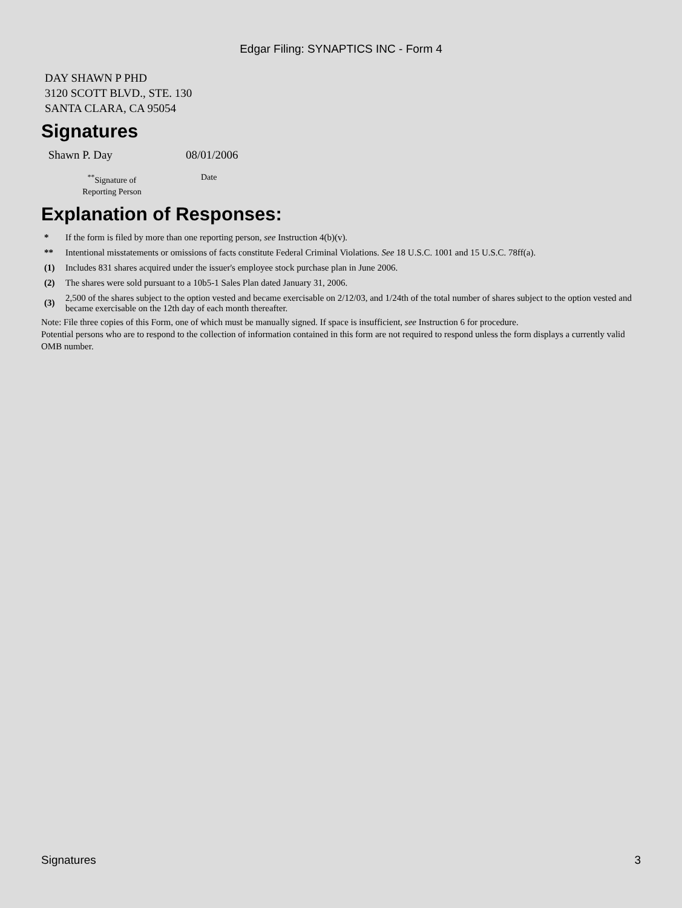Edgar Filing: SYNAPTICS INC - Form 4
DAY SHAWN P PHD
3120 SCOTT BLVD., STE. 130
SANTA CLARA, CA 95054
Signatures
| Shawn P. Day | 08/01/2006 |
| <sup>**</sup> Signature of Reporting Person | Date |
Explanation of Responses:
| * | If the form is filed by more than one reporting person, see Instruction 4(b)(v). |
| ** | Intentional misstatements or omissions of facts constitute Federal Criminal Violations. See 18 U.S.C. 1001 and 15 U.S.C. 78ff(a). |
| (1) | Includes 831 shares acquired under the issuer's employee stock purchase plan in June 2006. |
| (2) | The shares were sold pursuant to a 10b5-1 Sales Plan dated January 31, 2006. |
| (3) | 2,500 of the shares subject to the option vested and became exercisable on 2/12/03, and 1/24th of the total number of shares subject to the option vested and became exercisable on the 12th day of each month thereafter. |
Note: File three copies of this Form, one of which must be manually signed. If space is insufficient, see Instruction 6 for procedure.
Potential persons who are to respond to the collection of information contained in this form are not required to respond unless the form displays a currently valid OMB number.
Signatures 3